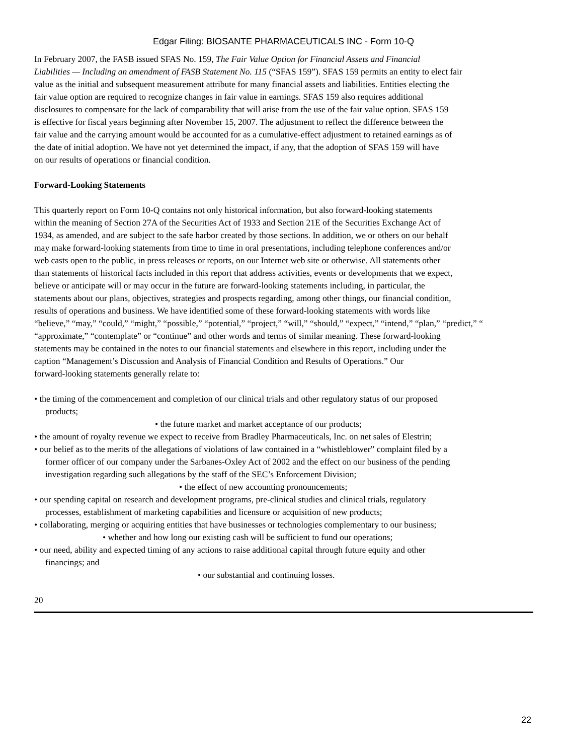Edgar Filing: BIOSANTE PHARMACEUTICALS INC - Form 10-Q
In February 2007, the FASB issued SFAS No. 159, The Fair Value Option for Financial Assets and Financial
Liabilities — Including an amendment of FASB Statement No. 115 (“SFAS 159”). SFAS 159 permits an entity to elect fair
value as the initial and subsequent measurement attribute for many financial assets and liabilities. Entities electing the
fair value option are required to recognize changes in fair value in earnings. SFAS 159 also requires additional
disclosures to compensate for the lack of comparability that will arise from the use of the fair value option. SFAS 159
is effective for fiscal years beginning after November 15, 2007. The adjustment to reflect the difference between the
fair value and the carrying amount would be accounted for as a cumulative-effect adjustment to retained earnings as of
the date of initial adoption. We have not yet determined the impact, if any, that the adoption of SFAS 159 will have
on our results of operations or financial condition.
Forward-Looking Statements
This quarterly report on Form 10-Q contains not only historical information, but also forward-looking statements
within the meaning of Section 27A of the Securities Act of 1933 and Section 21E of the Securities Exchange Act of
1934, as amended, and are subject to the safe harbor created by those sections. In addition, we or others on our behalf
may make forward-looking statements from time to time in oral presentations, including telephone conferences and/or
web casts open to the public, in press releases or reports, on our Internet web site or otherwise. All statements other
than statements of historical facts included in this report that address activities, events or developments that we expect,
believe or anticipate will or may occur in the future are forward-looking statements including, in particular, the
statements about our plans, objectives, strategies and prospects regarding, among other things, our financial condition,
results of operations and business. We have identified some of these forward-looking statements with words like
“believe,” “may,” “could,” “might,” “possible,” “potential,” “project,” “will,” “should,” “expect,” “intend,” “plan,” “predict,” “
“approximate,” “contemplate” or “continue” and other words and terms of similar meaning. These forward-looking
statements may be contained in the notes to our financial statements and elsewhere in this report, including under the
caption “Management’s Discussion and Analysis of Financial Condition and Results of Operations.” Our
forward-looking statements generally relate to:
• the timing of the commencement and completion of our clinical trials and other regulatory status of our proposed
products;
• the future market and market acceptance of our products;
• the amount of royalty revenue we expect to receive from Bradley Pharmaceuticals, Inc. on net sales of Elestrin;
• our belief as to the merits of the allegations of violations of law contained in a “whistleblower” complaint filed by a
former officer of our company under the Sarbanes-Oxley Act of 2002 and the effect on our business of the pending
investigation regarding such allegations by the staff of the SEC’s Enforcement Division;
• the effect of new accounting pronouncements;
• our spending capital on research and development programs, pre-clinical studies and clinical trials, regulatory
processes, establishment of marketing capabilities and licensure or acquisition of new products;
• collaborating, merging or acquiring entities that have businesses or technologies complementary to our business;
• whether and how long our existing cash will be sufficient to fund our operations;
• our need, ability and expected timing of any actions to raise additional capital through future equity and other
financings; and
• our substantial and continuing losses.
20
22